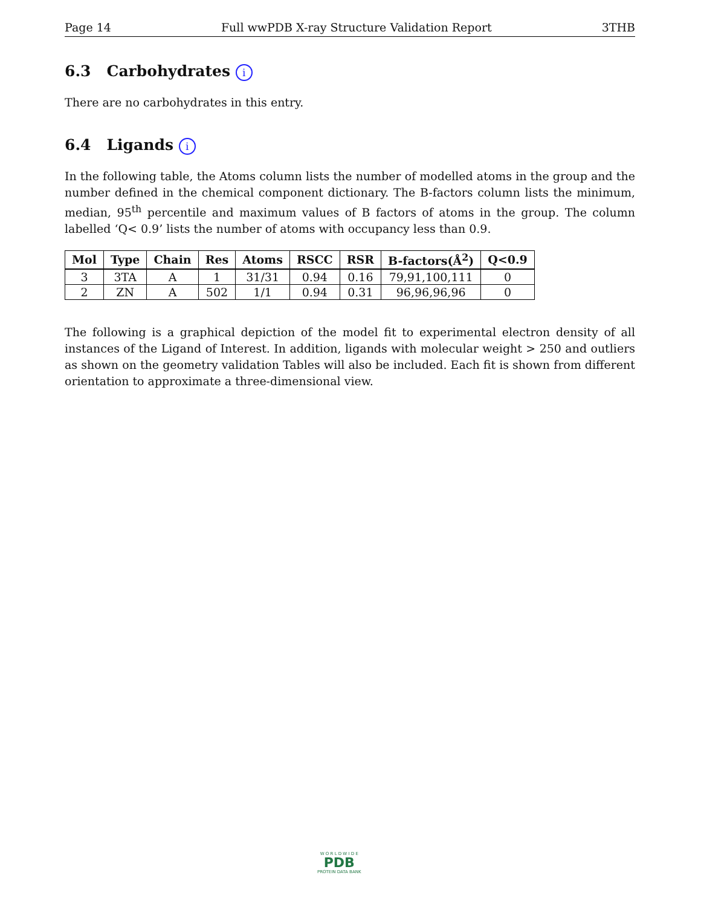Page 14 Full wwPDB X-ray Structure Validation Report 3THB
6.3 Carbohydrates i
There are no carbohydrates in this entry.
6.4 Ligands i
In the following table, the Atoms column lists the number of modelled atoms in the group and the number defined in the chemical component dictionary. The B-factors column lists the minimum, median, 95<sup>th</sup> percentile and maximum values of B factors of atoms in the group. The column labelled ‘Q< 0.9’ lists the number of atoms with occupancy less than 0.9.
| Mol | Type | Chain | Res | Atoms | RSCC | RSR | B-factors(Å<sup>2</sup>) | Q<0.9 |
| --- | --- | --- | --- | --- | --- | --- | --- | --- |
| 3 | 3TA | A | 1 | 31/31 | 0.94 | 0.16 | 79,91,100,111 | 0 |
| 2 | ZN | A | 502 | 1/1 | 0.94 | 0.31 | 96,96,96,96 | 0 |
The following is a graphical depiction of the model fit to experimental electron density of all instances of the Ligand of Interest. In addition, ligands with molecular weight > 250 and outliers as shown on the geometry validation Tables will also be included. Each fit is shown from different orientation to approximate a three-dimensional view.
W O R L D W I D E
PDB
PROTEIN DATA BANK